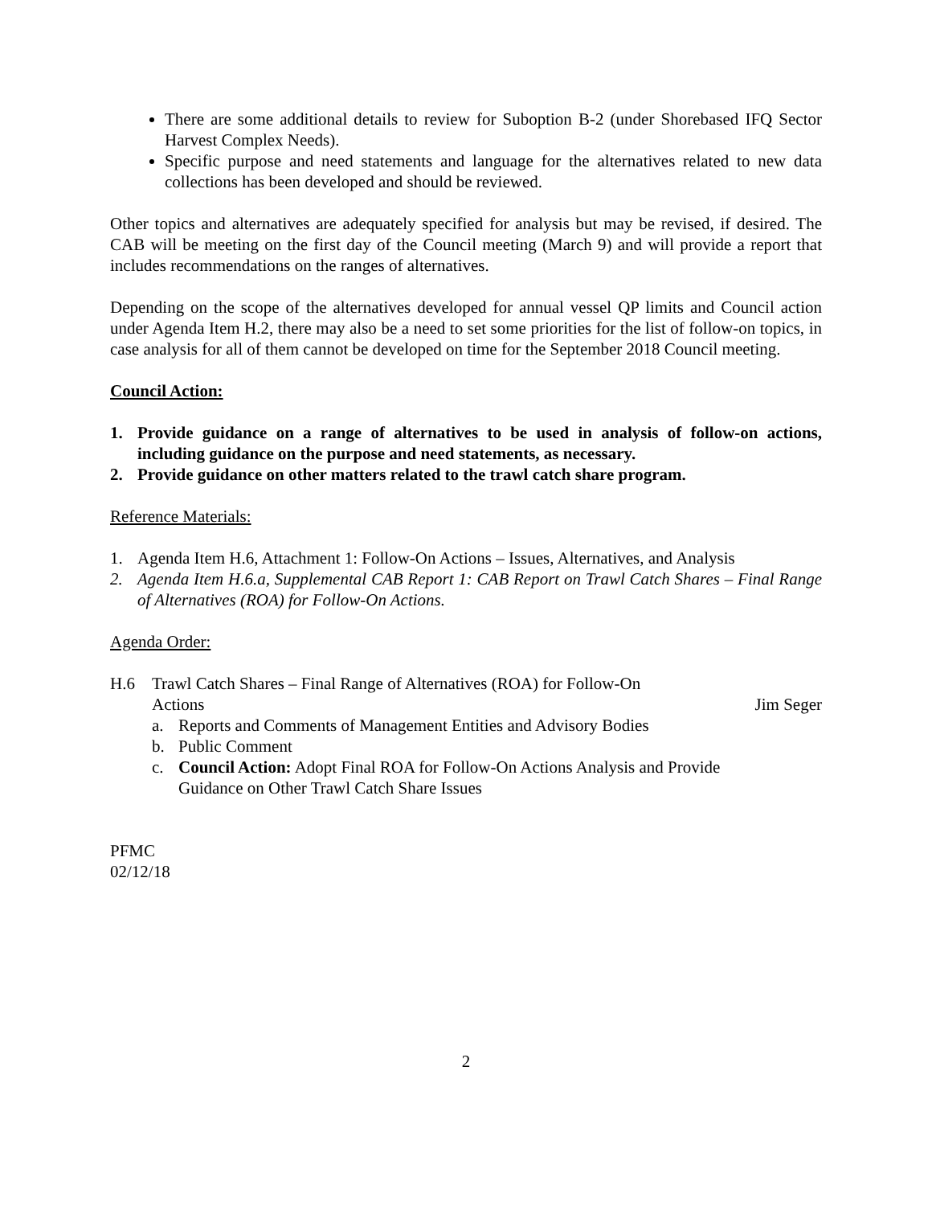There are some additional details to review for Suboption B-2 (under Shorebased IFQ Sector Harvest Complex Needs).
Specific purpose and need statements and language for the alternatives related to new data collections has been developed and should be reviewed.
Other topics and alternatives are adequately specified for analysis but may be revised, if desired. The CAB will be meeting on the first day of the Council meeting (March 9) and will provide a report that includes recommendations on the ranges of alternatives.
Depending on the scope of the alternatives developed for annual vessel QP limits and Council action under Agenda Item H.2, there may also be a need to set some priorities for the list of follow-on topics, in case analysis for all of them cannot be developed on time for the September 2018 Council meeting.
Council Action:
1. Provide guidance on a range of alternatives to be used in analysis of follow-on actions, including guidance on the purpose and need statements, as necessary.
2. Provide guidance on other matters related to the trawl catch share program.
Reference Materials:
1. Agenda Item H.6, Attachment 1: Follow-On Actions – Issues, Alternatives, and Analysis
2. Agenda Item H.6.a, Supplemental CAB Report 1: CAB Report on Trawl Catch Shares – Final Range of Alternatives (ROA) for Follow-On Actions.
Agenda Order:
H.6 Trawl Catch Shares – Final Range of Alternatives (ROA) for Follow-On
Actions Jim Seger
a. Reports and Comments of Management Entities and Advisory Bodies
b. Public Comment
c. Council Action: Adopt Final ROA for Follow-On Actions Analysis and Provide Guidance on Other Trawl Catch Share Issues
PFMC
02/12/18
2